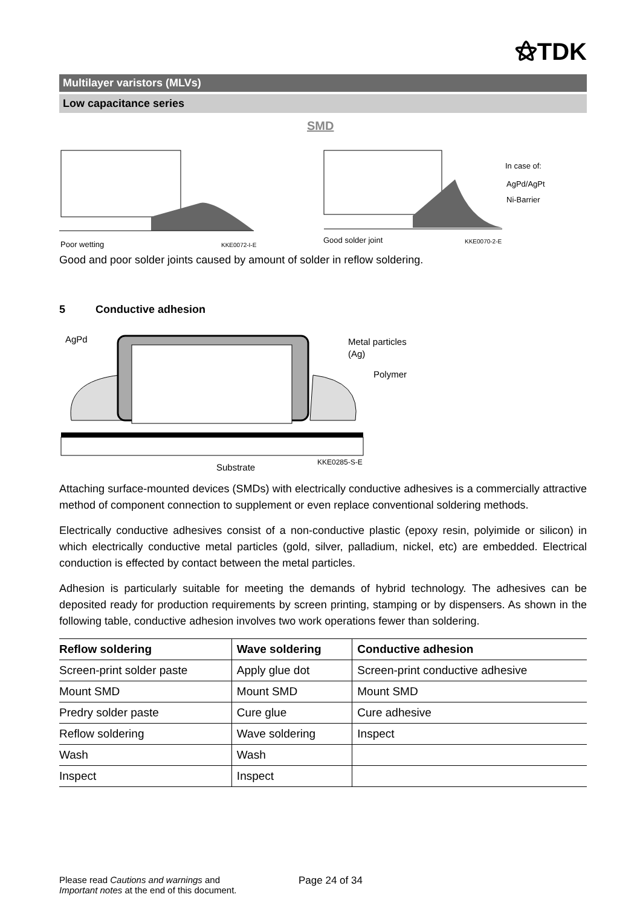⚝TDK
Multilayer varistors (MLVs)
Low capacitance series
SMD
Poor wetting
KKE0072-I-E
In case of:
AgPd/AgPt
Ni-Barrier
Good solder joint
KKE0070-2-E
Good and poor solder joints caused by amount of solder in reflow soldering.
5 Conductive adhesion
AgPd
Metal particles
(Ag)
Polymer
Substrate
KKE0285-S-E
Attaching surface-mounted devices (SMDs) with electrically conductive adhesives is a commercially attractive method of component connection to supplement or even replace conventional soldering methods.
Electrically conductive adhesives consist of a non-conductive plastic (epoxy resin, polyimide or silicon) in which electrically conductive metal particles (gold, silver, palladium, nickel, etc) are embedded. Electrical conduction is effected by contact between the metal particles.
Adhesion is particularly suitable for meeting the demands of hybrid technology. The adhesives can be deposited ready for production requirements by screen printing, stamping or by dispensers. As shown in the following table, conductive adhesion involves two work operations fewer than soldering.
| Reflow soldering | Wave soldering | Conductive adhesion |
| --- | --- | --- |
| Screen-print solder paste | Apply glue dot | Screen-print conductive adhesive |
| Mount SMD | Mount SMD | Mount SMD |
| Predry solder paste | Cure glue | Cure adhesive |
| Reflow soldering | Wave soldering | Inspect |
| Wash | Wash | |
| Inspect | Inspect | |
Please read Cautions and warnings and
Important notes at the end of this document.
Page 24 of 34